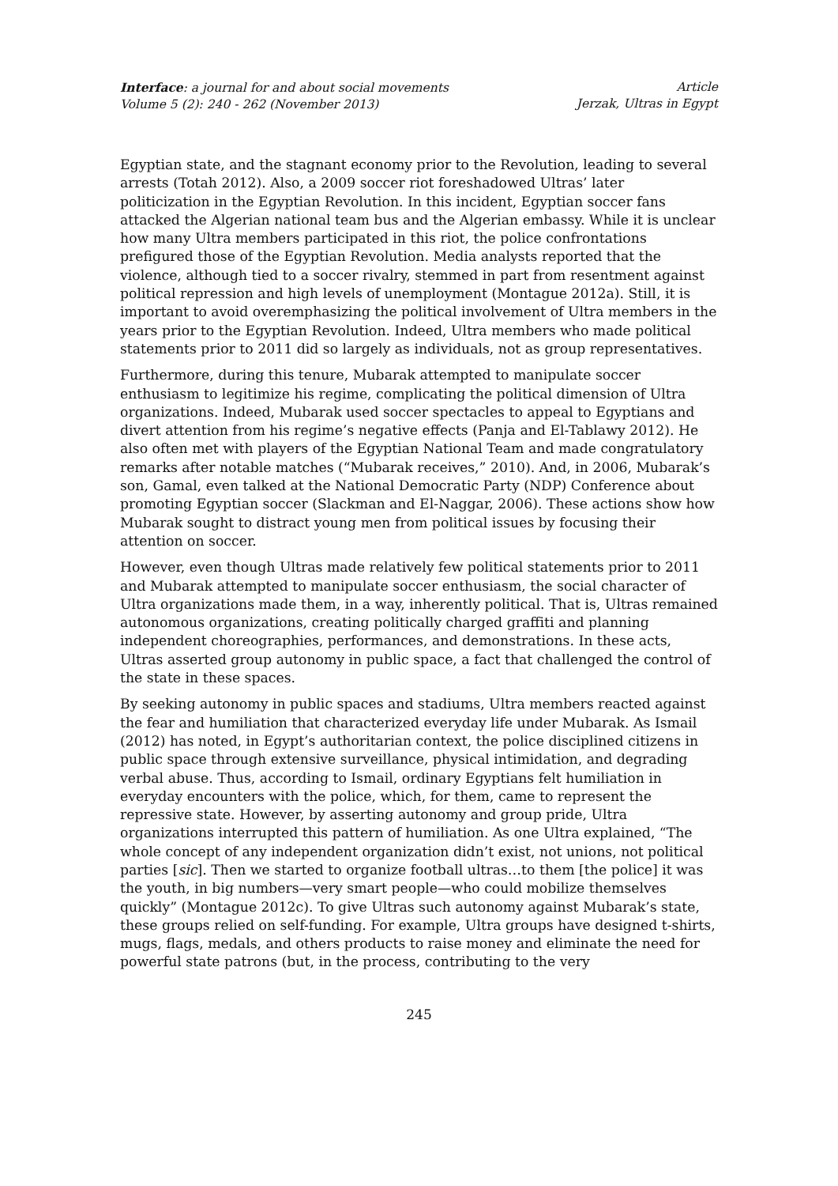Interface: a journal for and about social movements
Volume 5 (2): 240 - 262 (November 2013)
Article
Jerzak, Ultras in Egypt
Egyptian state, and the stagnant economy prior to the Revolution, leading to several arrests (Totah 2012). Also, a 2009 soccer riot foreshadowed Ultras’ later politicization in the Egyptian Revolution. In this incident, Egyptian soccer fans attacked the Algerian national team bus and the Algerian embassy. While it is unclear how many Ultra members participated in this riot, the police confrontations prefigured those of the Egyptian Revolution. Media analysts reported that the violence, although tied to a soccer rivalry, stemmed in part from resentment against political repression and high levels of unemployment (Montague 2012a). Still, it is important to avoid overemphasizing the political involvement of Ultra members in the years prior to the Egyptian Revolution. Indeed, Ultra members who made political statements prior to 2011 did so largely as individuals, not as group representatives.
Furthermore, during this tenure, Mubarak attempted to manipulate soccer enthusiasm to legitimize his regime, complicating the political dimension of Ultra organizations. Indeed, Mubarak used soccer spectacles to appeal to Egyptians and divert attention from his regime’s negative effects (Panja and El-Tablawy 2012). He also often met with players of the Egyptian National Team and made congratulatory remarks after notable matches (“Mubarak receives,” 2010). And, in 2006, Mubarak’s son, Gamal, even talked at the National Democratic Party (NDP) Conference about promoting Egyptian soccer (Slackman and El-Naggar, 2006). These actions show how Mubarak sought to distract young men from political issues by focusing their attention on soccer.
However, even though Ultras made relatively few political statements prior to 2011 and Mubarak attempted to manipulate soccer enthusiasm, the social character of Ultra organizations made them, in a way, inherently political. That is, Ultras remained autonomous organizations, creating politically charged graffiti and planning independent choreographies, performances, and demonstrations. In these acts, Ultras asserted group autonomy in public space, a fact that challenged the control of the state in these spaces.
By seeking autonomy in public spaces and stadiums, Ultra members reacted against the fear and humiliation that characterized everyday life under Mubarak. As Ismail (2012) has noted, in Egypt’s authoritarian context, the police disciplined citizens in public space through extensive surveillance, physical intimidation, and degrading verbal abuse. Thus, according to Ismail, ordinary Egyptians felt humiliation in everyday encounters with the police, which, for them, came to represent the repressive state. However, by asserting autonomy and group pride, Ultra organizations interrupted this pattern of humiliation. As one Ultra explained, “The whole concept of any independent organization didn’t exist, not unions, not political parties [sic]. Then we started to organize football ultras…to them [the police] it was the youth, in big numbers—very smart people—who could mobilize themselves quickly” (Montague 2012c). To give Ultras such autonomy against Mubarak’s state, these groups relied on self-funding. For example, Ultra groups have designed t-shirts, mugs, flags, medals, and others products to raise money and eliminate the need for powerful state patrons (but, in the process, contributing to the very
245